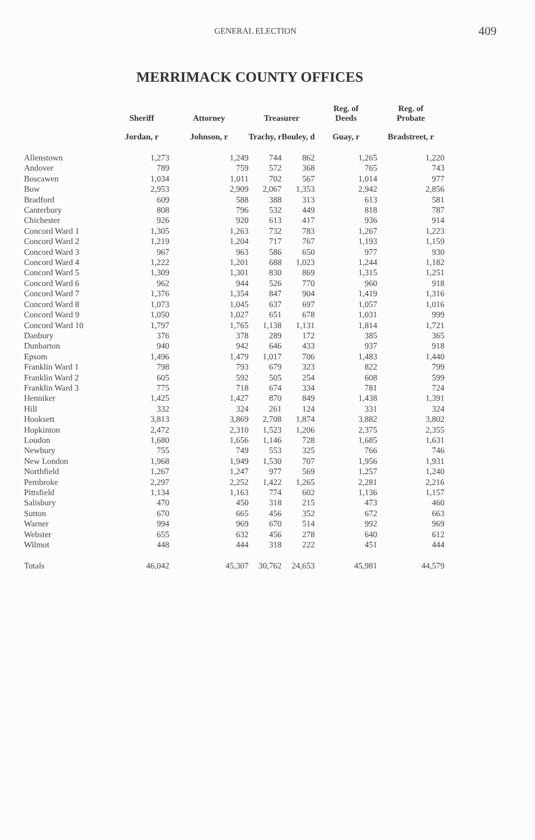GENERAL ELECTION 409
MERRIMACK COUNTY OFFICES
| | Sheriff | Attorney | Treasurer | | Reg. of Deeds | Reg. of Probate |
| --- | --- | --- | --- | --- | --- | --- |
| | Jordan, r | Johnson, r | Trachy, r | Bouley, d | Guay, r | Bradstreet, r |
| Allenstown | 1,273 | 1,249 | 744 | 862 | 1,265 | 1,220 |
| Andover | 789 | 759 | 572 | 368 | 765 | 743 |
| Boscawen | 1,034 | 1,011 | 702 | 567 | 1,014 | 977 |
| Bow | 2,953 | 2,909 | 2,067 | 1,353 | 2,942 | 2,856 |
| Bradford | 609 | 588 | 388 | 313 | 613 | 581 |
| Canterbury | 808 | 796 | 532 | 449 | 818 | 787 |
| Chichester | 926 | 920 | 613 | 417 | 936 | 914 |
| Concord Ward 1 | 1,305 | 1,263 | 732 | 783 | 1,267 | 1,223 |
| Concord Ward 2 | 1,219 | 1,204 | 717 | 767 | 1,193 | 1,159 |
| Concord Ward 3 | 967 | 963 | 586 | 650 | 977 | 930 |
| Concord Ward 4 | 1,222 | 1,201 | 688 | 1,023 | 1,244 | 1,182 |
| Concord Ward 5 | 1,309 | 1,301 | 830 | 869 | 1,315 | 1,251 |
| Concord Ward 6 | 962 | 944 | 526 | 770 | 960 | 918 |
| Concord Ward 7 | 1,376 | 1,354 | 847 | 904 | 1,419 | 1,316 |
| Concord Ward 8 | 1,073 | 1,045 | 637 | 697 | 1,057 | 1,016 |
| Concord Ward 9 | 1,050 | 1,027 | 651 | 678 | 1,031 | 999 |
| Concord Ward 10 | 1,797 | 1,765 | 1,138 | 1,131 | 1,814 | 1,721 |
| Danbury | 376 | 378 | 289 | 172 | 385 | 365 |
| Dunbarton | 940 | 942 | 646 | 433 | 937 | 918 |
| Epsom | 1,496 | 1,479 | 1,017 | 706 | 1,483 | 1,440 |
| Franklin Ward 1 | 798 | 793 | 679 | 323 | 822 | 799 |
| Franklin Ward 2 | 605 | 592 | 505 | 254 | 608 | 599 |
| Franklin Ward 3 | 775 | 718 | 674 | 334 | 781 | 724 |
| Henniker | 1,425 | 1,427 | 870 | 849 | 1,438 | 1,391 |
| Hill | 332 | 324 | 261 | 124 | 331 | 324 |
| Hooksett | 3,813 | 3,869 | 2,708 | 1,874 | 3,882 | 3,802 |
| Hopkinton | 2,472 | 2,310 | 1,523 | 1,206 | 2,375 | 2,355 |
| Loudon | 1,680 | 1,656 | 1,146 | 728 | 1,685 | 1,631 |
| Newbury | 755 | 749 | 553 | 325 | 766 | 746 |
| New London | 1,968 | 1,949 | 1,530 | 707 | 1,956 | 1,931 |
| Northfield | 1,267 | 1,247 | 977 | 569 | 1,257 | 1,240 |
| Pembroke | 2,297 | 2,252 | 1,422 | 1,265 | 2,281 | 2,216 |
| Pittsfield | 1,134 | 1,163 | 774 | 602 | 1,136 | 1,157 |
| Salisbury | 470 | 450 | 318 | 215 | 473 | 460 |
| Sutton | 670 | 665 | 456 | 352 | 672 | 663 |
| Warner | 994 | 969 | 670 | 514 | 992 | 969 |
| Webster | 655 | 632 | 456 | 278 | 640 | 612 |
| Wilmot | 448 | 444 | 318 | 222 | 451 | 444 |
| Totals | 46,042 | 45,307 | 30,762 | 24,653 | 45,981 | 44,579 |